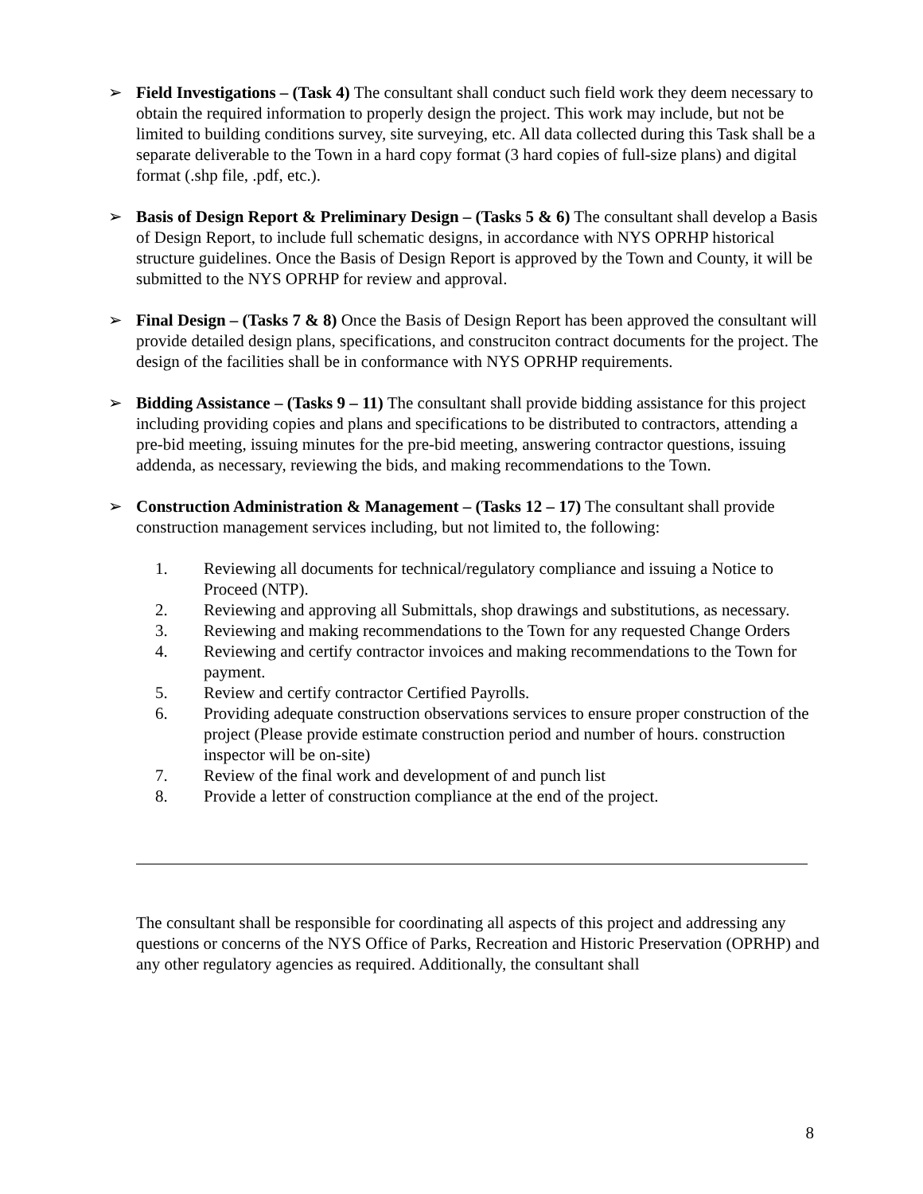➢ Field Investigations – (Task 4) The consultant shall conduct such field work they deem necessary to obtain the required information to properly design the project. This work may include, but not be limited to building conditions survey, site surveying, etc. All data collected during this Task shall be a separate deliverable to the Town in a hard copy format (3 hard copies of full-size plans) and digital format (.shp file, .pdf, etc.).
➢ Basis of Design Report & Preliminary Design – (Tasks 5 & 6) The consultant shall develop a Basis of Design Report, to include full schematic designs, in accordance with NYS OPRHP historical structure guidelines. Once the Basis of Design Report is approved by the Town and County, it will be submitted to the NYS OPRHP for review and approval.
➢ Final Design – (Tasks 7 & 8) Once the Basis of Design Report has been approved the consultant will provide detailed design plans, specifications, and construciton contract documents for the project. The design of the facilities shall be in conformance with NYS OPRHP requirements.
➢ Bidding Assistance – (Tasks 9 – 11) The consultant shall provide bidding assistance for this project including providing copies and plans and specifications to be distributed to contractors, attending a pre-bid meeting, issuing minutes for the pre-bid meeting, answering contractor questions, issuing addenda, as necessary, reviewing the bids, and making recommendations to the Town.
➢ Construction Administration & Management – (Tasks 12 – 17) The consultant shall provide construction management services including, but not limited to, the following:
1. Reviewing all documents for technical/regulatory compliance and issuing a Notice to Proceed (NTP).
2. Reviewing and approving all Submittals, shop drawings and substitutions, as necessary.
3. Reviewing and making recommendations to the Town for any requested Change Orders
4. Reviewing and certify contractor invoices and making recommendations to the Town for payment.
5. Review and certify contractor Certified Payrolls.
6. Providing adequate construction observations services to ensure proper construction of the project (Please provide estimate construction period and number of hours. construction inspector will be on-site)
7. Review of the final work and development of and punch list
8. Provide a letter of construction compliance at the end of the project.
The consultant shall be responsible for coordinating all aspects of this project and addressing any questions or concerns of the NYS Office of Parks, Recreation and Historic Preservation (OPRHP) and any other regulatory agencies as required. Additionally, the consultant shall
8